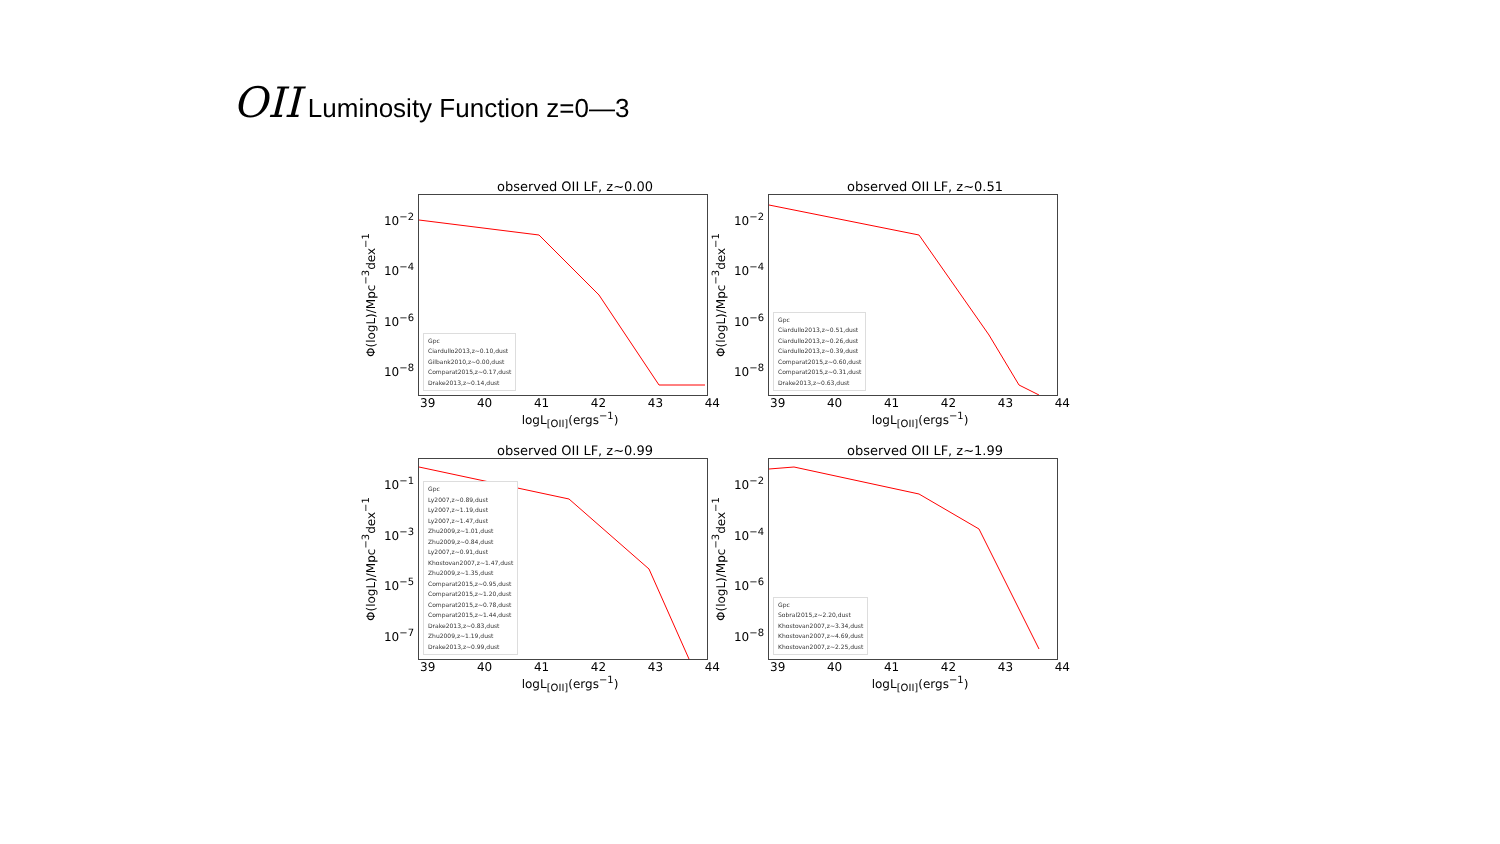OII Luminosity Function z=0—3
observed OII LF, z~0.00
Φ(logL)/Mpc<sup>−3</sup>dex<sup>−1</sup>
10<sup>−2</sup>
10<sup>−4</sup>
10<sup>−6</sup>
10<sup>−8</sup>
Gpc
Ciardullo2013,z~0.10,dust
Gilbank2010,z~0.00,dust
Comparat2015,z~0.17,dust
Drake2013,z~0.14,dust
39 40 41 42 43 44
logL<sub>[OII]</sub>(ergs<sup>−1</sup>)
observed OII LF, z~0.51
Φ(logL)/Mpc<sup>−3</sup>dex<sup>−1</sup>
10<sup>−2</sup>
10<sup>−4</sup>
10<sup>−6</sup>
10<sup>−8</sup>
Gpc
Ciardullo2013,z~0.51,dust
Ciardullo2013,z~0.26,dust
Ciardullo2013,z~0.39,dust
Comparat2015,z~0.60,dust
Comparat2015,z~0.31,dust
Drake2013,z~0.63,dust
39 40 41 42 43 44
logL<sub>[OII]</sub>(ergs<sup>−1</sup>)
observed OII LF, z~0.99
Φ(logL)/Mpc<sup>−3</sup>dex<sup>−1</sup>
10<sup>−1</sup>
10<sup>−3</sup>
10<sup>−5</sup>
10<sup>−7</sup>
Gpc
Ly2007,z~0.89,dust
Ly2007,z~1.19,dust
Ly2007,z~1.47,dust
Zhu2009,z~1.01,dust
Zhu2009,z~0.84,dust
Ly2007,z~0.91,dust
Khostovan2007,z~1.47,dust
Zhu2009,z~1.35,dust
Comparat2015,z~0.95,dust
Comparat2015,z~1.20,dust
Comparat2015,z~0.78,dust
Comparat2015,z~1.44,dust
Drake2013,z~0.83,dust
Zhu2009,z~1.19,dust
Drake2013,z~0.99,dust
39 40 41 42 43 44
logL<sub>[OII]</sub>(ergs<sup>−1</sup>)
observed OII LF, z~1.99
Φ(logL)/Mpc<sup>−3</sup>dex<sup>−1</sup>
10<sup>−2</sup>
10<sup>−4</sup>
10<sup>−6</sup>
10<sup>−8</sup>
Gpc
Sobral2015,z~2.20,dust
Khostovan2007,z~3.34,dust
Khostovan2007,z~4.69,dust
Khostovan2007,z~2.25,dust
39 40 41 42 43 44
logL<sub>[OII]</sub>(ergs<sup>−1</sup>)